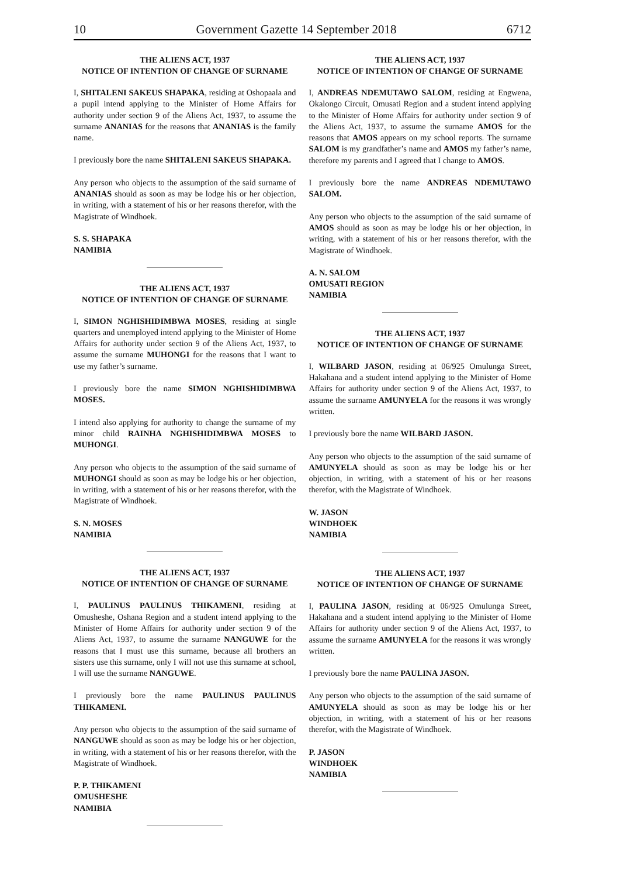10 Government Gazette 14 September 2018 6712
THE ALIENS ACT, 1937
NOTICE OF INTENTION OF CHANGE OF SURNAME
I, SHITALENI SAKEUS SHAPAKA, residing at Oshopaala and a pupil intend applying to the Minister of Home Affairs for authority under section 9 of the Aliens Act, 1937, to assume the surname ANANIAS for the reasons that ANANIAS is the family name.
I previously bore the name SHITALENI SAKEUS SHAPAKA.
Any person who objects to the assumption of the said surname of ANANIAS should as soon as may be lodge his or her objection, in writing, with a statement of his or her reasons therefor, with the Magistrate of Windhoek.
S. S. SHAPAKA
NAMIBIA
THE ALIENS ACT, 1937
NOTICE OF INTENTION OF CHANGE OF SURNAME
I, SIMON NGHISHIDIMBWA MOSES, residing at single quarters and unemployed intend applying to the Minister of Home Affairs for authority under section 9 of the Aliens Act, 1937, to assume the surname MUHONGI for the reasons that I want to use my father’s surname.
I previously bore the name SIMON NGHISHIDIMBWA MOSES.
I intend also applying for authority to change the surname of my minor child RAINHA NGHISHIDIMBWA MOSES to MUHONGI.
Any person who objects to the assumption of the said surname of MUHONGI should as soon as may be lodge his or her objection, in writing, with a statement of his or her reasons therefor, with the Magistrate of Windhoek.
S. N. MOSES
NAMIBIA
THE ALIENS ACT, 1937
NOTICE OF INTENTION OF CHANGE OF SURNAME
I, PAULINUS PAULINUS THIKAMENI, residing at Omusheshe, Oshana Region and a student intend applying to the Minister of Home Affairs for authority under section 9 of the Aliens Act, 1937, to assume the surname NANGUWE for the reasons that I must use this surname, because all brothers an sisters use this surname, only I will not use this surname at school, I will use the surname NANGUWE.
I previously bore the name PAULINUS PAULINUS THIKAMENI.
Any person who objects to the assumption of the said surname of NANGUWE should as soon as may be lodge his or her objection, in writing, with a statement of his or her reasons therefor, with the Magistrate of Windhoek.
P. P. THIKAMENI
OMUSHESHE
NAMIBIA
THE ALIENS ACT, 1937
NOTICE OF INTENTION OF CHANGE OF SURNAME
I, ANDREAS NDEMUTAWO SALOM, residing at Engwena, Okalongo Circuit, Omusati Region and a student intend applying to the Minister of Home Affairs for authority under section 9 of the Aliens Act, 1937, to assume the surname AMOS for the reasons that AMOS appears on my school reports. The surname SALOM is my grandfather’s name and AMOS my father’s name, therefore my parents and I agreed that I change to AMOS.
I previously bore the name ANDREAS NDEMUTAWO SALOM.
Any person who objects to the assumption of the said surname of AMOS should as soon as may be lodge his or her objection, in writing, with a statement of his or her reasons therefor, with the Magistrate of Windhoek.
A. N. SALOM
OMUSATI REGION
NAMIBIA
THE ALIENS ACT, 1937
NOTICE OF INTENTION OF CHANGE OF SURNAME
I, WILBARD JASON, residing at 06/925 Omulunga Street, Hakahana and a student intend applying to the Minister of Home Affairs for authority under section 9 of the Aliens Act, 1937, to assume the surname AMUNYELA for the reasons it was wrongly written.
I previously bore the name WILBARD JASON.
Any person who objects to the assumption of the said surname of AMUNYELA should as soon as may be lodge his or her objection, in writing, with a statement of his or her reasons therefor, with the Magistrate of Windhoek.
W. JASON
WINDHOEK
NAMIBIA
THE ALIENS ACT, 1937
NOTICE OF INTENTION OF CHANGE OF SURNAME
I, PAULINA JASON, residing at 06/925 Omulunga Street, Hakahana and a student intend applying to the Minister of Home Affairs for authority under section 9 of the Aliens Act, 1937, to assume the surname AMUNYELA for the reasons it was wrongly written.
I previously bore the name PAULINA JASON.
Any person who objects to the assumption of the said surname of AMUNYELA should as soon as may be lodge his or her objection, in writing, with a statement of his or her reasons therefor, with the Magistrate of Windhoek.
P. JASON
WINDHOEK
NAMIBIA